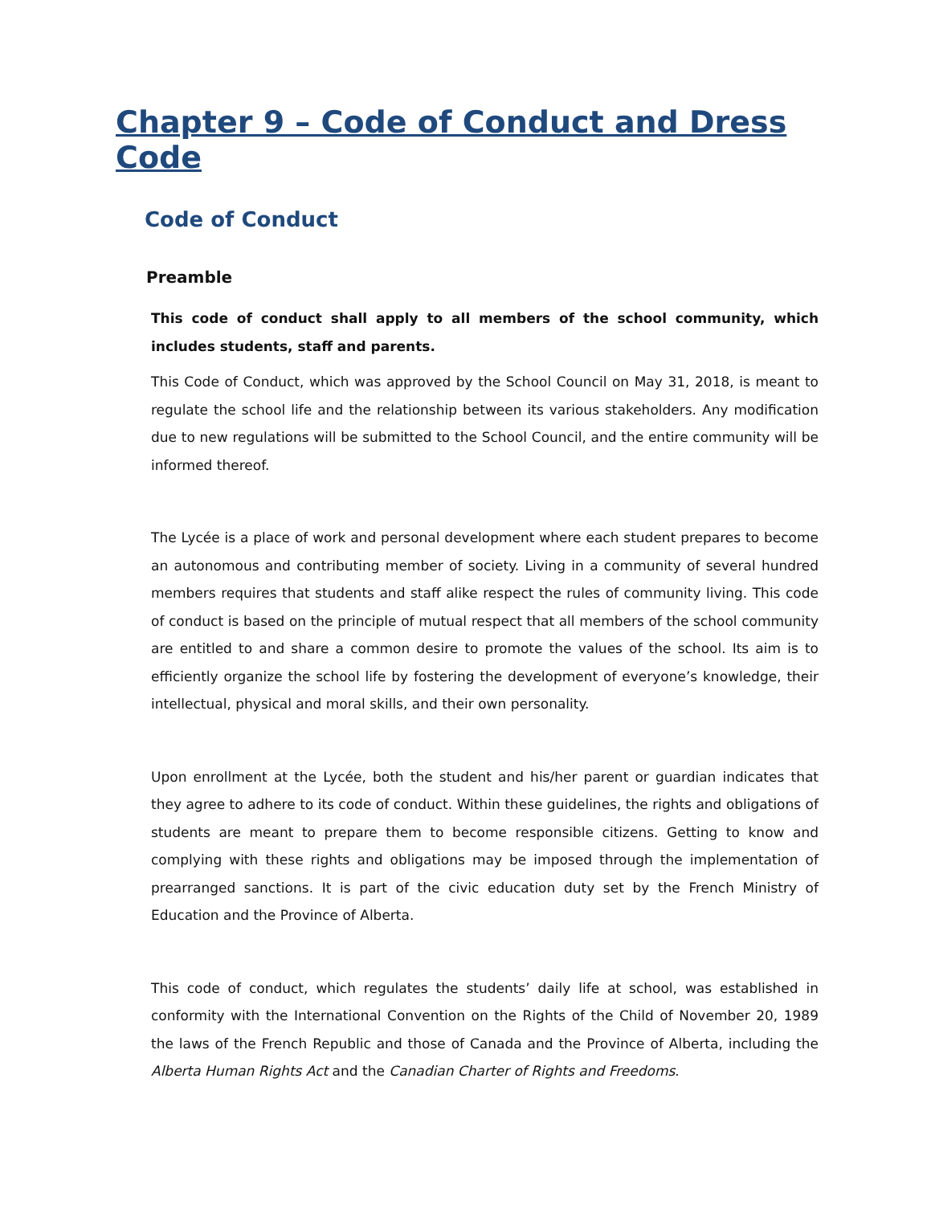Chapter 9 – Code of Conduct and Dress Code
Code of Conduct
Preamble
This code of conduct shall apply to all members of the school community, which includes students, staff and parents.
This Code of Conduct, which was approved by the School Council on May 31, 2018, is meant to regulate the school life and the relationship between its various stakeholders. Any modification due to new regulations will be submitted to the School Council, and the entire community will be informed thereof.
The Lycée is a place of work and personal development where each student prepares to become an autonomous and contributing member of society. Living in a community of several hundred members requires that students and staff alike respect the rules of community living. This code of conduct is based on the principle of mutual respect that all members of the school community are entitled to and share a common desire to promote the values of the school. Its aim is to efficiently organize the school life by fostering the development of everyone’s knowledge, their intellectual, physical and moral skills, and their own personality.
Upon enrollment at the Lycée, both the student and his/her parent or guardian indicates that they agree to adhere to its code of conduct. Within these guidelines, the rights and obligations of students are meant to prepare them to become responsible citizens. Getting to know and complying with these rights and obligations may be imposed through the implementation of prearranged sanctions. It is part of the civic education duty set by the French Ministry of Education and the Province of Alberta.
This code of conduct, which regulates the students’ daily life at school, was established in conformity with the International Convention on the Rights of the Child of November 20, 1989 the laws of the French Republic and those of Canada and the Province of Alberta, including the Alberta Human Rights Act and the Canadian Charter of Rights and Freedoms.